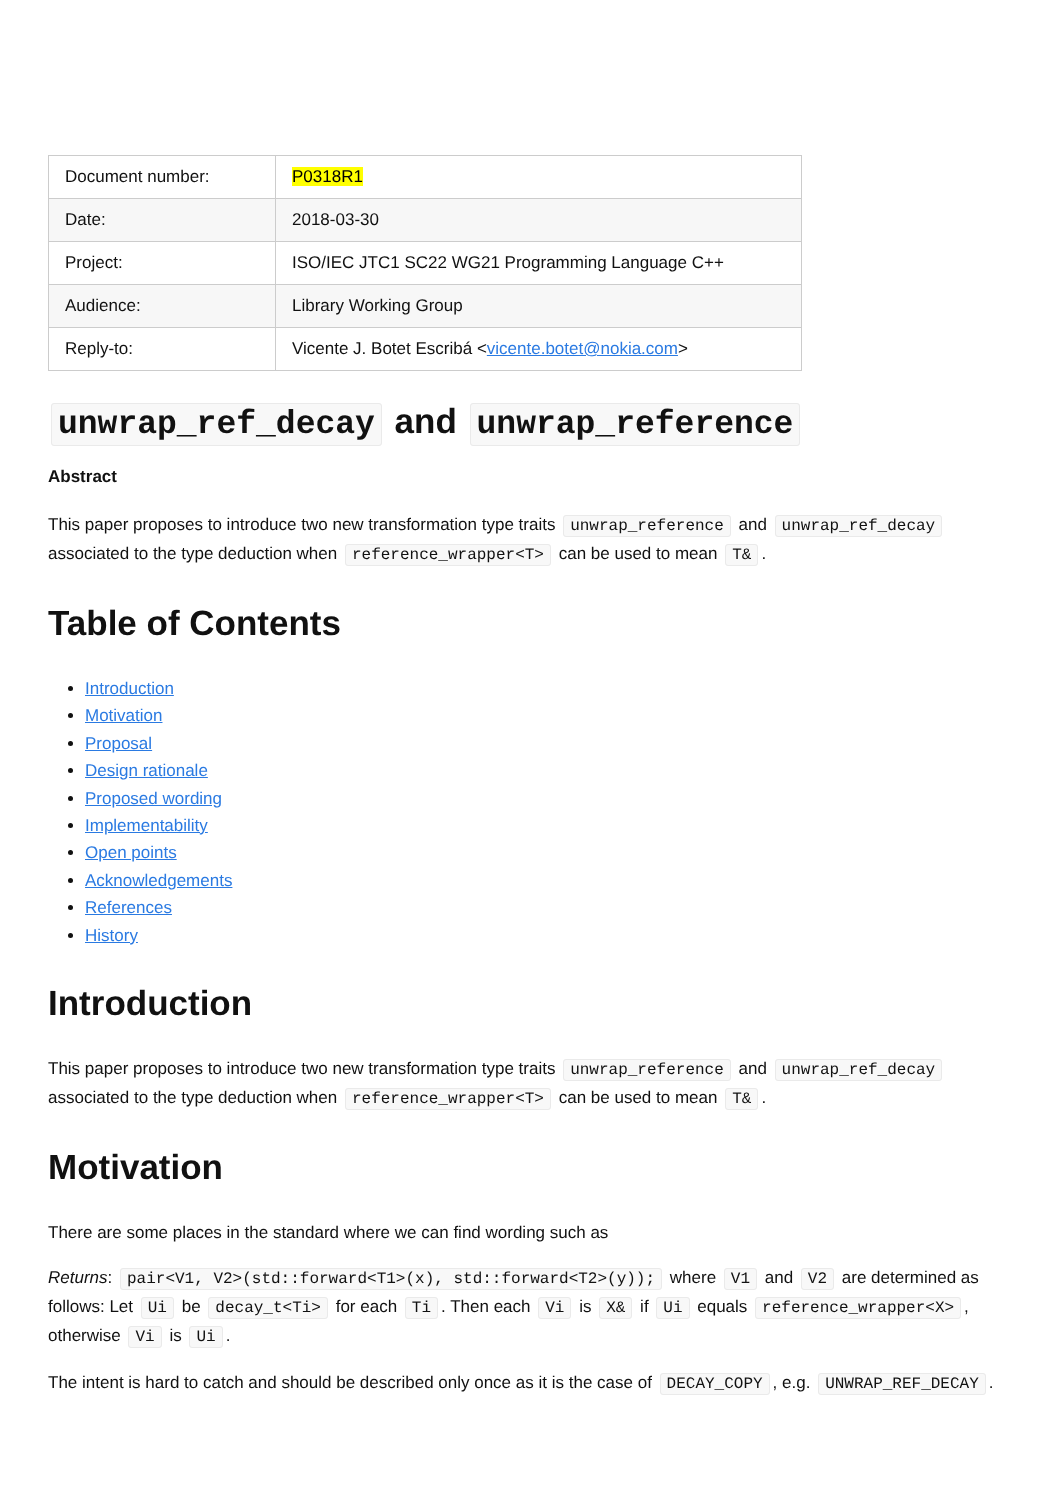| Document number: | P0318R1 |
| Date: | 2018-03-30 |
| Project: | ISO/IEC JTC1 SC22 WG21 Programming Language C++ |
| Audience: | Library Working Group |
| Reply-to: | Vicente J. Botet Escribá < vicente.botet@nokia.com > |
unwrap_ref_decay and unwrap_reference
Abstract
This paper proposes to introduce two new transformation type traits unwrap_reference and unwrap_ref_decay associated to the type deduction when reference_wrapper<T> can be used to mean T&.
Table of Contents
Introduction
Motivation
Proposal
Design rationale
Proposed wording
Implementability
Open points
Acknowledgements
References
History
Introduction
This paper proposes to introduce two new transformation type traits unwrap_reference and unwrap_ref_decay associated to the type deduction when reference_wrapper<T> can be used to mean T&.
Motivation
There are some places in the standard where we can find wording such as
Returns: pair<V1, V2>(std::forward<T1>(x), std::forward<T2>(y)); where V1 and V2 are determined as follows: Let Ui be decay_t<Ti> for each Ti. Then each Vi is X& if Ui equals reference_wrapper<X>, otherwise Vi is Ui.
The intent is hard to catch and should be described only once as it is the case of DECAY_COPY, e.g. UNWRAP_REF_DECAY.